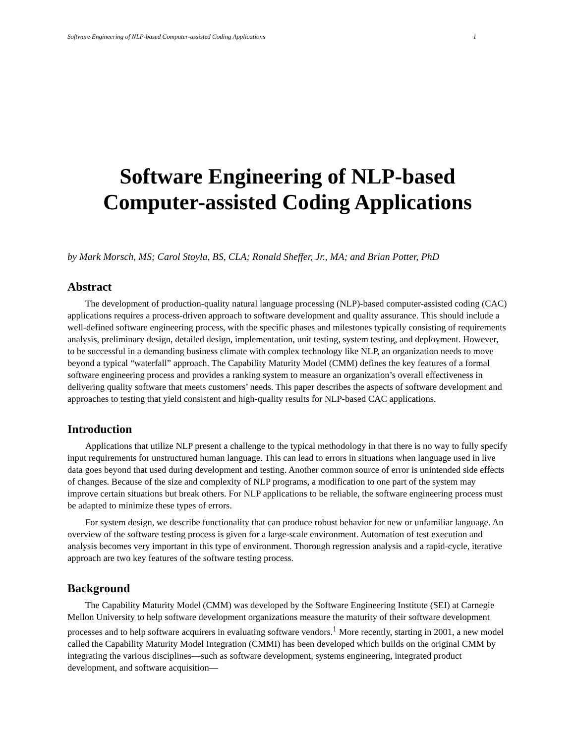Software Engineering of NLP-based Computer-assisted Coding Applications 1
Software Engineering of NLP-based
Computer-assisted Coding Applications
by Mark Morsch, MS; Carol Stoyla, BS, CLA; Ronald Sheffer, Jr., MA; and Brian Potter, PhD
Abstract
The development of production-quality natural language processing (NLP)-based computer-assisted coding (CAC) applications requires a process-driven approach to software development and quality assurance. This should include a well-defined software engineering process, with the specific phases and milestones typically consisting of requirements analysis, preliminary design, detailed design, implementation, unit testing, system testing, and deployment. However, to be successful in a demanding business climate with complex technology like NLP, an organization needs to move beyond a typical “waterfall” approach. The Capability Maturity Model (CMM) defines the key features of a formal software engineering process and provides a ranking system to measure an organization’s overall effectiveness in delivering quality software that meets customers’ needs. This paper describes the aspects of software development and approaches to testing that yield consistent and high-quality results for NLP-based CAC applications.
Introduction
Applications that utilize NLP present a challenge to the typical methodology in that there is no way to fully specify input requirements for unstructured human language. This can lead to errors in situations when language used in live data goes beyond that used during development and testing. Another common source of error is unintended side effects of changes. Because of the size and complexity of NLP programs, a modification to one part of the system may improve certain situations but break others. For NLP applications to be reliable, the software engineering process must be adapted to minimize these types of errors.
For system design, we describe functionality that can produce robust behavior for new or unfamiliar language. An overview of the software testing process is given for a large-scale environment. Automation of test execution and analysis becomes very important in this type of environment. Thorough regression analysis and a rapid-cycle, iterative approach are two key features of the software testing process.
Background
The Capability Maturity Model (CMM) was developed by the Software Engineering Institute (SEI) at Carnegie Mellon University to help software development organizations measure the maturity of their software development processes and to help software acquirers in evaluating software vendors.<sup>1</sup> More recently, starting in 2001, a new model called the Capability Maturity Model Integration (CMMI) has been developed which builds on the original CMM by integrating the various disciplines—such as software development, systems engineering, integrated product development, and software acquisition—